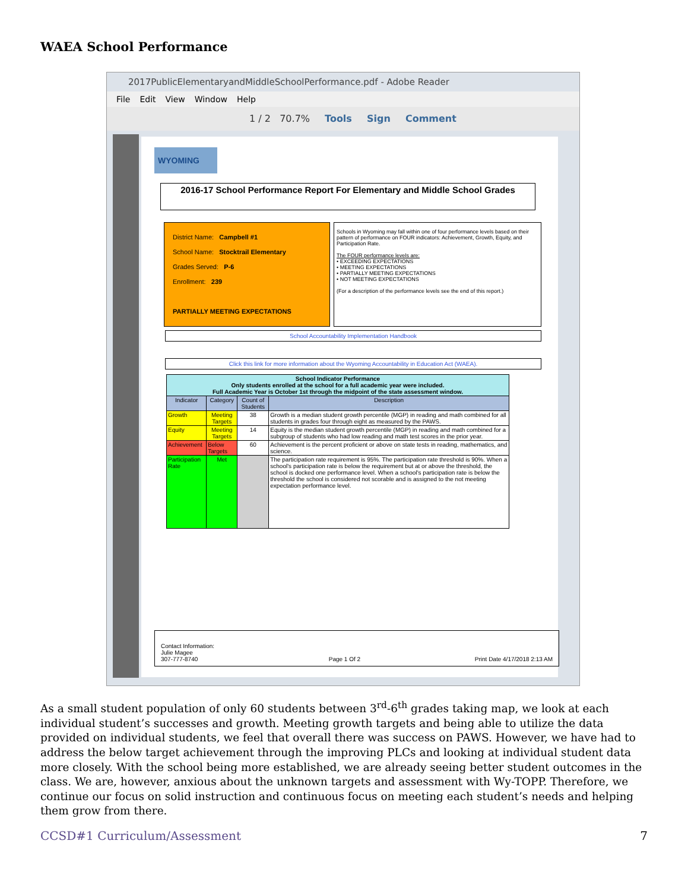WAEA School Performance
2017PublicElementaryandMiddleSchoolPerformance.pdf - Adobe Reader
File Edit View Window Help
1 / 2 70.7% Tools Sign Comment
WYOMING
2016-17 School Performance Report For Elementary and Middle School Grades
District Name: Campbell #1
School Name: Stocktrail Elementary
Grades Served: P-6
Enrollment: 239
PARTIALLY MEETING EXPECTATIONS
Schools in Wyoming may fall within one of four performance levels based on their pattern of performance on FOUR indicators: Achievement, Growth, Equity, and Participation Rate.
The FOUR performance levels are:
• EXCEEDING EXPECTATIONS
• MEETING EXPECTATIONS
• PARTIALLY MEETING EXPECTATIONS
• NOT MEETING EXPECTATIONS
(For a description of the performance levels see the end of this report.)
School Accountability Implementation Handbook
Click this link for more information about the Wyoming Accountability in Education Act (WAEA).
| School Indicator Performance Only students enrolled at the school for a full academic year were included. Full Academic Year is October 1st through the midpoint of the state assessment window. | | | |
| --- | --- | --- | --- |
| Indicator | Category | Count of Students | Description |
| Growth | Meeting Targets | 38 | Growth is a median student growth percentile (MGP) in reading and math combined for all students in grades four through eight as measured by the PAWS. |
| Equity | Meeting Targets | 14 | Equity is the median student growth percentile (MGP) in reading and math combined for a subgroup of students who had low reading and math test scores in the prior year. |
| Achievement | Below Targets | 60 | Achievement is the percent proficient or above on state tests in reading, mathematics, and science. |
| Participation Rate | Met | | The participation rate requirement is 95%. The participation rate threshold is 90%. When a school's participation rate is below the requirement but at or above the threshold, the school is docked one performance level. When a school's participation rate is below the threshold the school is considered not scorable and is assigned to the not meeting expectation performance level. |
Contact Information:
Julie Magee
307-777-8740
Page 1 Of 2
Print Date 4/17/2018 2:13 AM
As a small student population of only 60 students between 3<sup>rd</sup>-6<sup>th</sup> grades taking map, we look at each individual student’s successes and growth. Meeting growth targets and being able to utilize the data provided on individual students, we feel that overall there was success on PAWS. However, we have had to address the below target achievement through the improving PLCs and looking at individual student data more closely. With the school being more established, we are already seeing better student outcomes in the class. We are, however, anxious about the unknown targets and assessment with Wy-TOPP. Therefore, we continue our focus on solid instruction and continuous focus on meeting each student’s needs and helping them grow from there.
CCSD#1 Curriculum/Assessment 7